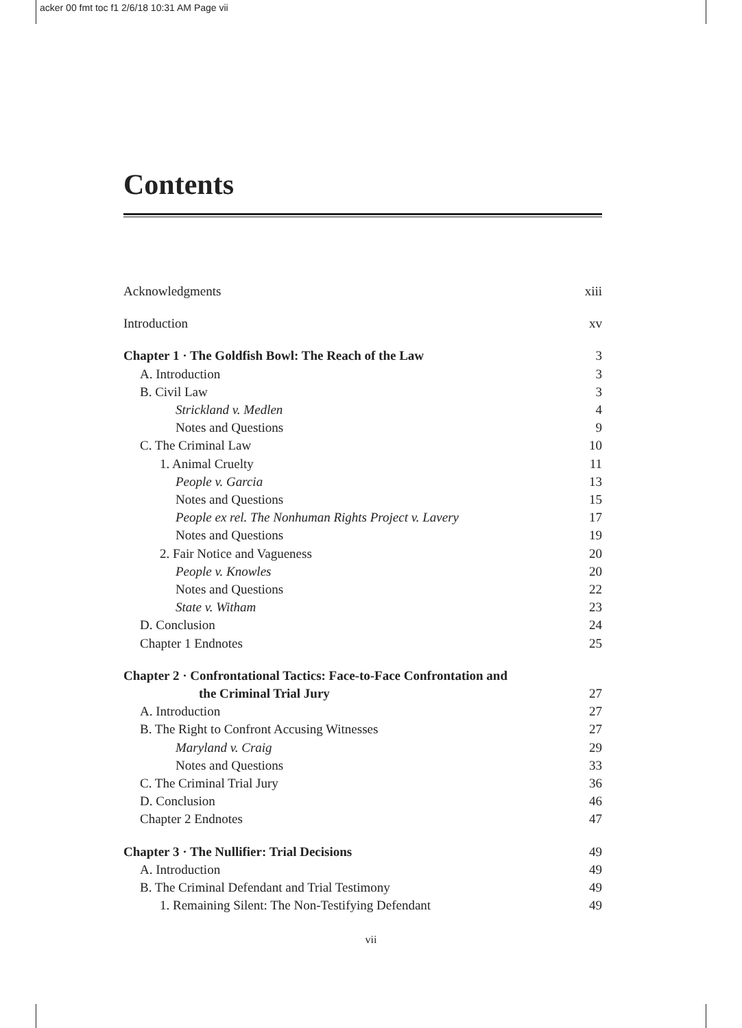acker 00 fmt toc f1 2/6/18 10:31 AM Page vii
Contents
Acknowledgments xiii
Introduction xv
Chapter 1 · The Goldfish Bowl: The Reach of the Law 3
A. Introduction 3
B. Civil Law 3
Strickland v. Medlen 4
Notes and Questions 9
C. The Criminal Law 10
1. Animal Cruelty 11
People v. Garcia 13
Notes and Questions 15
People ex rel. The Nonhuman Rights Project v. Lavery 17
Notes and Questions 19
2. Fair Notice and Vagueness 20
People v. Knowles 20
Notes and Questions 22
State v. Witham 23
D. Conclusion 24
Chapter 1 Endnotes 25
Chapter 2 · Confrontational Tactics: Face-to-Face Confrontation and
the Criminal Trial Jury 27
A. Introduction 27
B. The Right to Confront Accusing Witnesses 27
Maryland v. Craig 29
Notes and Questions 33
C. The Criminal Trial Jury 36
D. Conclusion 46
Chapter 2 Endnotes 47
Chapter 3 · The Nullifier: Trial Decisions 49
A. Introduction 49
B. The Criminal Defendant and Trial Testimony 49
1. Remaining Silent: The Non-Testifying Defendant 49
vii